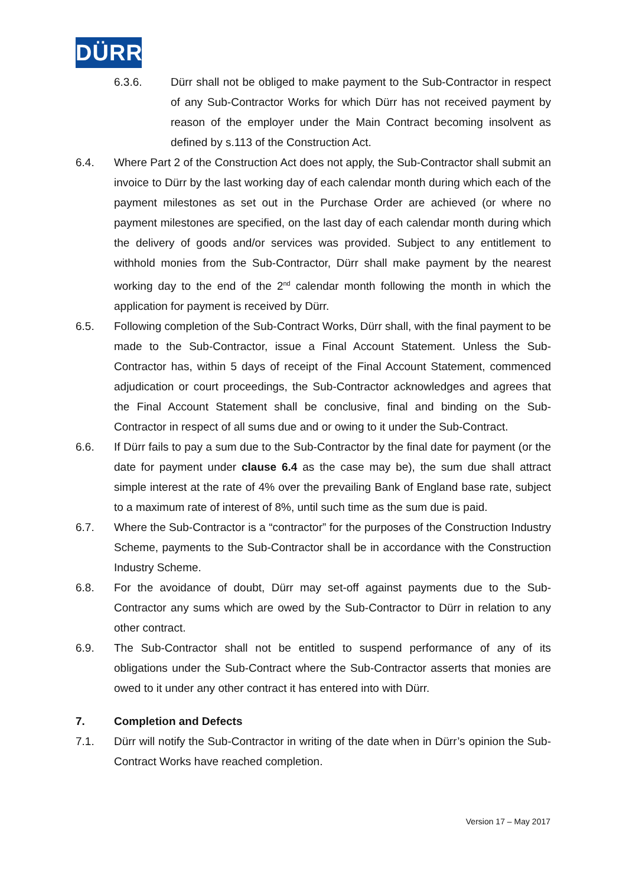DÜRR
6.3.6. Dürr shall not be obliged to make payment to the Sub-Contractor in respect of any Sub-Contractor Works for which Dürr has not received payment by reason of the employer under the Main Contract becoming insolvent as defined by s.113 of the Construction Act.
6.4. Where Part 2 of the Construction Act does not apply, the Sub-Contractor shall submit an invoice to Dürr by the last working day of each calendar month during which each of the payment milestones as set out in the Purchase Order are achieved (or where no payment milestones are specified, on the last day of each calendar month during which the delivery of goods and/or services was provided. Subject to any entitlement to withhold monies from the Sub-Contractor, Dürr shall make payment by the nearest working day to the end of the 2<sup>nd</sup> calendar month following the month in which the application for payment is received by Dürr.
6.5. Following completion of the Sub-Contract Works, Dürr shall, with the final payment to be made to the Sub-Contractor, issue a Final Account Statement. Unless the Sub-Contractor has, within 5 days of receipt of the Final Account Statement, commenced adjudication or court proceedings, the Sub-Contractor acknowledges and agrees that the Final Account Statement shall be conclusive, final and binding on the Sub-Contractor in respect of all sums due and or owing to it under the Sub-Contract.
6.6. If Dürr fails to pay a sum due to the Sub-Contractor by the final date for payment (or the date for payment under clause 6.4 as the case may be), the sum due shall attract simple interest at the rate of 4% over the prevailing Bank of England base rate, subject to a maximum rate of interest of 8%, until such time as the sum due is paid.
6.7. Where the Sub-Contractor is a “contractor” for the purposes of the Construction Industry Scheme, payments to the Sub-Contractor shall be in accordance with the Construction Industry Scheme.
6.8. For the avoidance of doubt, Dürr may set-off against payments due to the Sub-Contractor any sums which are owed by the Sub-Contractor to Dürr in relation to any other contract.
6.9. The Sub-Contractor shall not be entitled to suspend performance of any of its obligations under the Sub-Contract where the Sub-Contractor asserts that monies are owed to it under any other contract it has entered into with Dürr.
7. Completion and Defects
7.1. Dürr will notify the Sub-Contractor in writing of the date when in Dürr’s opinion the Sub-Contract Works have reached completion.
Version 17 – May 2017